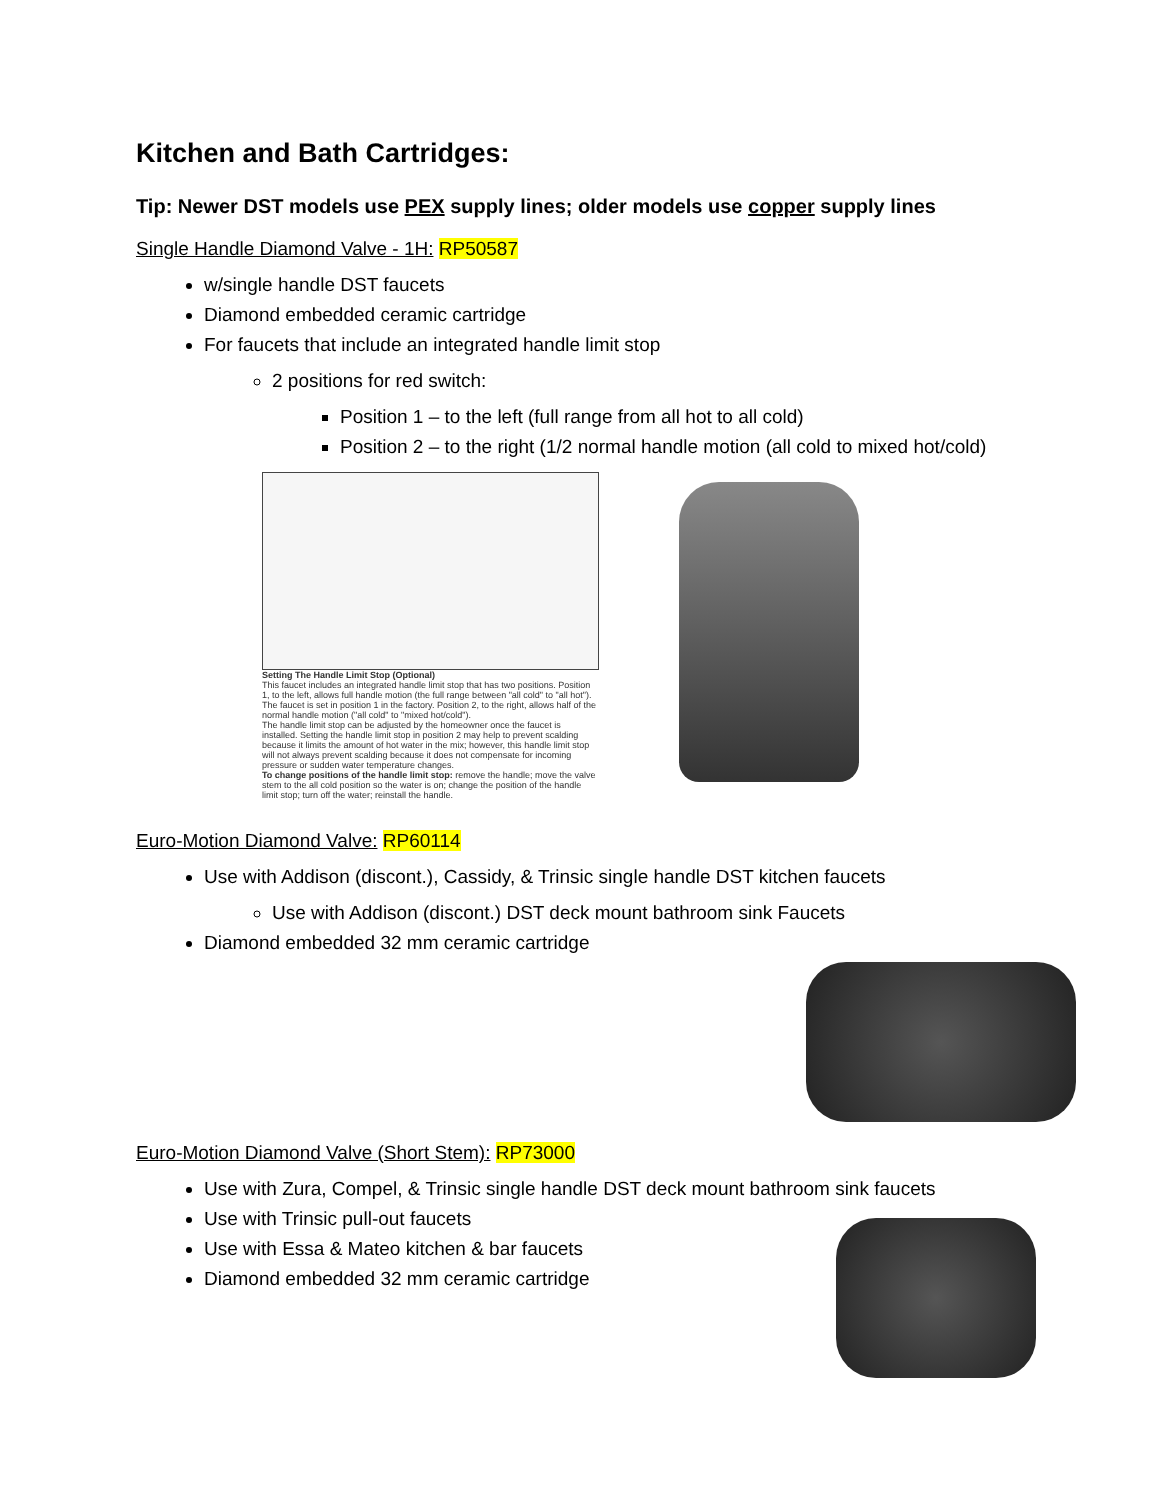Kitchen and Bath Cartridges:
Tip: Newer DST models use PEX supply lines; older models use copper supply lines
Single Handle Diamond Valve - 1H: RP50587
w/single handle DST faucets
Diamond embedded ceramic cartridge
For faucets that include an integrated handle limit stop
2 positions for red switch:
Position 1 – to the left (full range from all hot to all cold)
Position 2 – to the right (1/2 normal handle motion (all cold to mixed hot/cold)
Setting The Handle Limit Stop (Optional)
This faucet includes an integrated handle limit stop that has two positions. Position 1, to the left, allows full handle motion (the full range between "all cold" to "all hot"). The faucet is set in position 1 in the factory. Position 2, to the right, allows half of the normal handle motion ("all cold" to "mixed hot/cold").
The handle limit stop can be adjusted by the homeowner once the faucet is installed. Setting the handle limit stop in position 2 may help to prevent scalding because it limits the amount of hot water in the mix; however, this handle limit stop will not always prevent scalding because it does not compensate for incoming pressure or sudden water temperature changes.
To change positions of the handle limit stop: remove the handle; move the valve stem to the all cold position so the water is on; change the position of the handle limit stop; turn off the water; reinstall the handle.
Euro-Motion Diamond Valve: RP60114
Use with Addison (discont.), Cassidy, & Trinsic single handle DST kitchen faucets
Use with Addison (discont.) DST deck mount bathroom sink Faucets
Diamond embedded 32 mm ceramic cartridge
Euro-Motion Diamond Valve (Short Stem): RP73000
Use with Zura, Compel, & Trinsic single handle DST deck mount bathroom sink faucets
Use with Trinsic pull-out faucets
Use with Essa & Mateo kitchen & bar faucets
Diamond embedded 32 mm ceramic cartridge